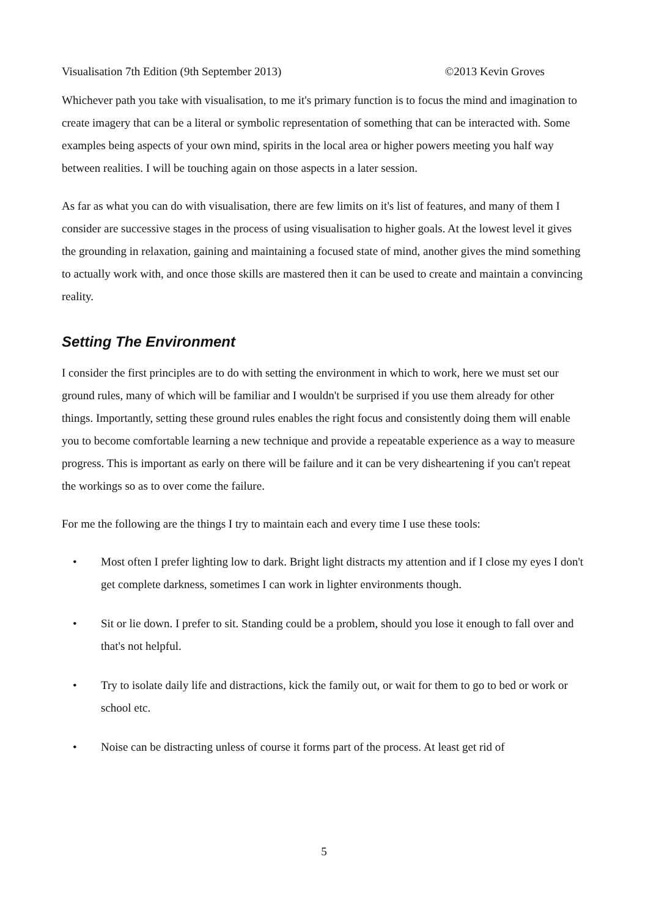Visualisation 7th Edition (9th September 2013) ©2013 Kevin Groves
Whichever path you take with visualisation, to me it's primary function is to focus the mind and imagination to create imagery that can be a literal or symbolic representation of something that can be interacted with. Some examples being aspects of your own mind, spirits in the local area or higher powers meeting you half way between realities. I will be touching again on those aspects in a later session.
As far as what you can do with visualisation, there are few limits on it's list of features, and many of them I consider are successive stages in the process of using visualisation to higher goals. At the lowest level it gives the grounding in relaxation, gaining and maintaining a focused state of mind, another gives the mind something to actually work with, and once those skills are mastered then it can be used to create and maintain a convincing reality.
Setting The Environment
I consider the first principles are to do with setting the environment in which to work, here we must set our ground rules, many of which will be familiar and I wouldn't be surprised if you use them already for other things. Importantly, setting these ground rules enables the right focus and consistently doing them will enable you to become comfortable learning a new technique and provide a repeatable experience as a way to measure progress. This is important as early on there will be failure and it can be very disheartening if you can't repeat the workings so as to over come the failure.
For me the following are the things I try to maintain each and every time I use these tools:
• Most often I prefer lighting low to dark. Bright light distracts my attention and if I close my eyes I don't get complete darkness, sometimes I can work in lighter environments though.
• Sit or lie down. I prefer to sit. Standing could be a problem, should you lose it enough to fall over and that's not helpful.
• Try to isolate daily life and distractions, kick the family out, or wait for them to go to bed or work or school etc.
• Noise can be distracting unless of course it forms part of the process. At least get rid of
5